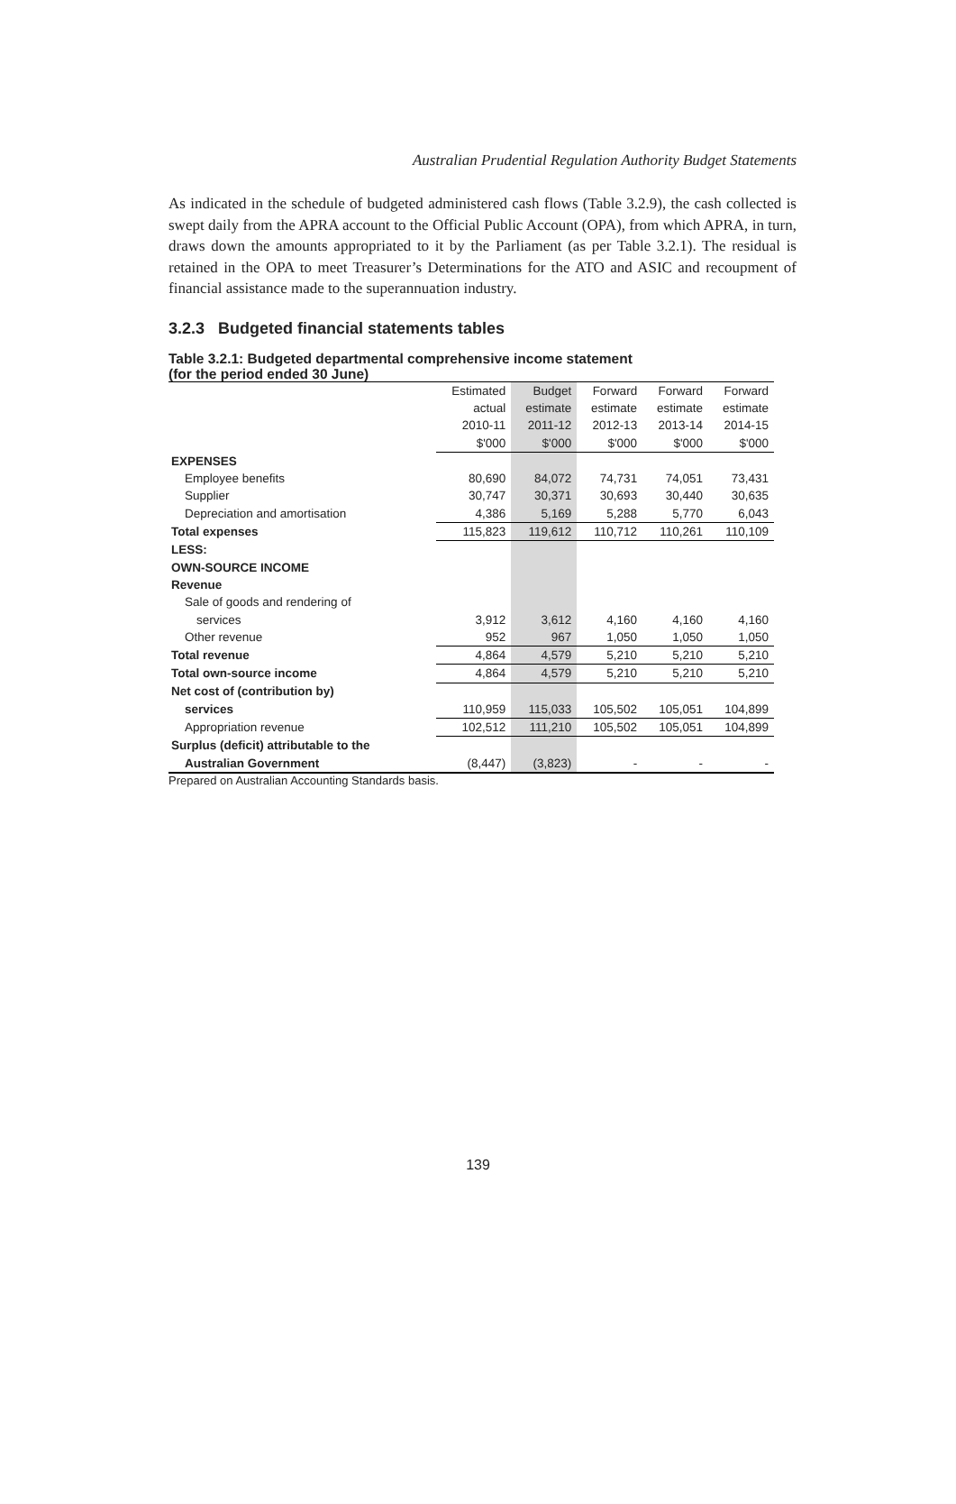Australian Prudential Regulation Authority Budget Statements
As indicated in the schedule of budgeted administered cash flows (Table 3.2.9), the cash collected is swept daily from the APRA account to the Official Public Account (OPA), from which APRA, in turn, draws down the amounts appropriated to it by the Parliament (as per Table 3.2.1). The residual is retained in the OPA to meet Treasurer’s Determinations for the ATO and ASIC and recoupment of financial assistance made to the superannuation industry.
3.2.3 Budgeted financial statements tables
Table 3.2.1: Budgeted departmental comprehensive income statement
(for the period ended 30 June)
| | Estimated | Budget | Forward | Forward | Forward |
| | actual | estimate | estimate | estimate | estimate |
| | 2010-11 | 2011-12 | 2012-13 | 2013-14 | 2014-15 |
| | $'000 | $'000 | $'000 | $'000 | $'000 |
| EXPENSES | | | | | |
| Employee benefits | 80,690 | 84,072 | 74,731 | 74,051 | 73,431 |
| Supplier | 30,747 | 30,371 | 30,693 | 30,440 | 30,635 |
| Depreciation and amortisation | 4,386 | 5,169 | 5,288 | 5,770 | 6,043 |
| Total expenses | 115,823 | 119,612 | 110,712 | 110,261 | 110,109 |
| LESS: | | | | | |
| OWN-SOURCE INCOME | | | | | |
| Revenue | | | | | |
| Sale of goods and rendering of | | | | | |
| services | 3,912 | 3,612 | 4,160 | 4,160 | 4,160 |
| Other revenue | 952 | 967 | 1,050 | 1,050 | 1,050 |
| Total revenue | 4,864 | 4,579 | 5,210 | 5,210 | 5,210 |
| Total own-source income | 4,864 | 4,579 | 5,210 | 5,210 | 5,210 |
| Net cost of (contribution by) | | | | | |
| services | 110,959 | 115,033 | 105,502 | 105,051 | 104,899 |
| Appropriation revenue | 102,512 | 111,210 | 105,502 | 105,051 | 104,899 |
| Surplus (deficit) attributable to the | | | | | |
| Australian Government | (8,447) | (3,823) | - | - | - |
Prepared on Australian Accounting Standards basis.
139